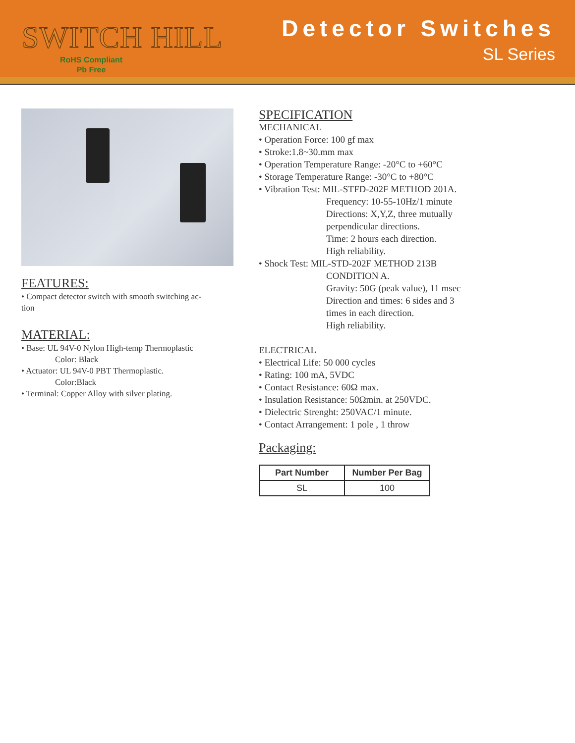SWITCH HILL
RoHS Compliant
Pb Free
Detector Switches
SL Series
FEATURES:
• Compact detector switch with smooth switching ac-
tion
MATERIAL:
• Base: UL 94V-0 Nylon High-temp Thermoplastic
Color: Black
• Actuator: UL 94V-0 PBT Thermoplastic.
Color:Black
• Terminal: Copper Alloy with silver plating.
SPECIFICATION
MECHANICAL
• Operation Force: 100 gf max
• Stroke:1.8~30.mm max
• Operation Temperature Range: -20°C to +60°C
• Storage Temperature Range: -30°C to +80°C
• Vibration Test: MIL-STFD-202F METHOD 201A.
Frequency: 10-55-10Hz/1 minute
Directions: X,Y,Z, three mutually
perpendicular directions.
Time: 2 hours each direction.
High reliability.
• Shock Test: MIL-STD-202F METHOD 213B
CONDITION A.
Gravity: 50G (peak value), 11 msec
Direction and times: 6 sides and 3
times in each direction.
High reliability.
ELECTRICAL
• Electrical Life: 50 000 cycles
• Rating: 100 mA, 5VDC
• Contact Resistance: 60Ω max.
• Insulation Resistance: 50Ωmin. at 250VDC.
• Dielectric Strenght: 250VAC/1 minute.
• Contact Arrangement: 1 pole , 1 throw
Packaging:
| Part Number | Number Per Bag |
| --- | --- |
| SL | 100 |